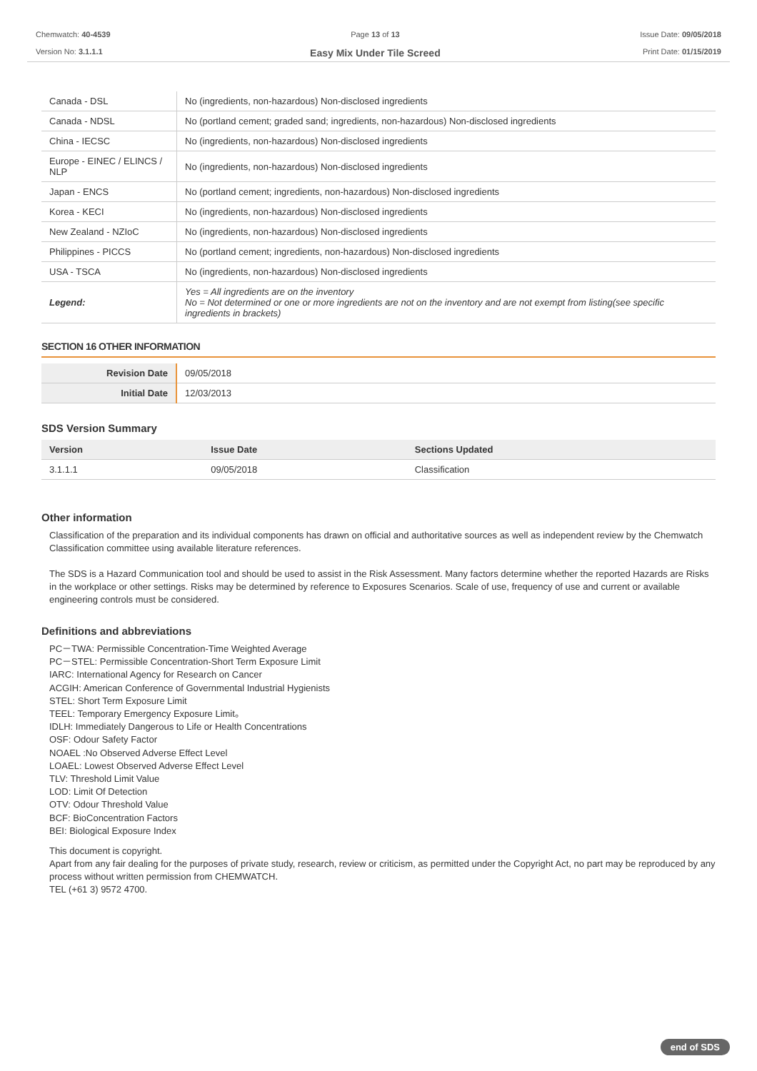Chemwatch: 40-4539
Version No: 3.1.1.1
Page 13 of 13
Easy Mix Under Tile Screed
Issue Date: 09/05/2018
Print Date: 01/15/2019
| Canada - DSL | No (ingredients, non-hazardous) Non-disclosed ingredients |
| Canada - NDSL | No (portland cement; graded sand; ingredients, non-hazardous) Non-disclosed ingredients |
| China - IECSC | No (ingredients, non-hazardous) Non-disclosed ingredients |
| Europe - EINEC / ELINCS / NLP | No (ingredients, non-hazardous) Non-disclosed ingredients |
| Japan - ENCS | No (portland cement; ingredients, non-hazardous) Non-disclosed ingredients |
| Korea - KECI | No (ingredients, non-hazardous) Non-disclosed ingredients |
| New Zealand - NZIoC | No (ingredients, non-hazardous) Non-disclosed ingredients |
| Philippines - PICCS | No (portland cement; ingredients, non-hazardous) Non-disclosed ingredients |
| USA - TSCA | No (ingredients, non-hazardous) Non-disclosed ingredients |
| Legend: | Yes = All ingredients are on the inventory No = Not determined or one or more ingredients are not on the inventory and are not exempt from listing(see specific ingredients in brackets) |
SECTION 16 OTHER INFORMATION
| Revision Date | 09/05/2018 |
| Initial Date | 12/03/2013 |
SDS Version Summary
| Version | Issue Date | Sections Updated |
| --- | --- | --- |
| 3.1.1.1 | 09/05/2018 | Classification |
Other information
Classification of the preparation and its individual components has drawn on official and authoritative sources as well as independent review by the Chemwatch Classification committee using available literature references.
The SDS is a Hazard Communication tool and should be used to assist in the Risk Assessment. Many factors determine whether the reported Hazards are Risks in the workplace or other settings. Risks may be determined by reference to Exposures Scenarios. Scale of use, frequency of use and current or available engineering controls must be considered.
Definitions and abbreviations
PC－TWA: Permissible Concentration-Time Weighted Average
PC－STEL: Permissible Concentration-Short Term Exposure Limit
IARC: International Agency for Research on Cancer
ACGIH: American Conference of Governmental Industrial Hygienists
STEL: Short Term Exposure Limit
TEEL: Temporary Emergency Exposure Limit。
IDLH: Immediately Dangerous to Life or Health Concentrations
OSF: Odour Safety Factor
NOAEL :No Observed Adverse Effect Level
LOAEL: Lowest Observed Adverse Effect Level
TLV: Threshold Limit Value
LOD: Limit Of Detection
OTV: Odour Threshold Value
BCF: BioConcentration Factors
BEI: Biological Exposure Index
This document is copyright.
Apart from any fair dealing for the purposes of private study, research, review or criticism, as permitted under the Copyright Act, no part may be reproduced by any process without written permission from CHEMWATCH.
TEL (+61 3) 9572 4700.
end of SDS